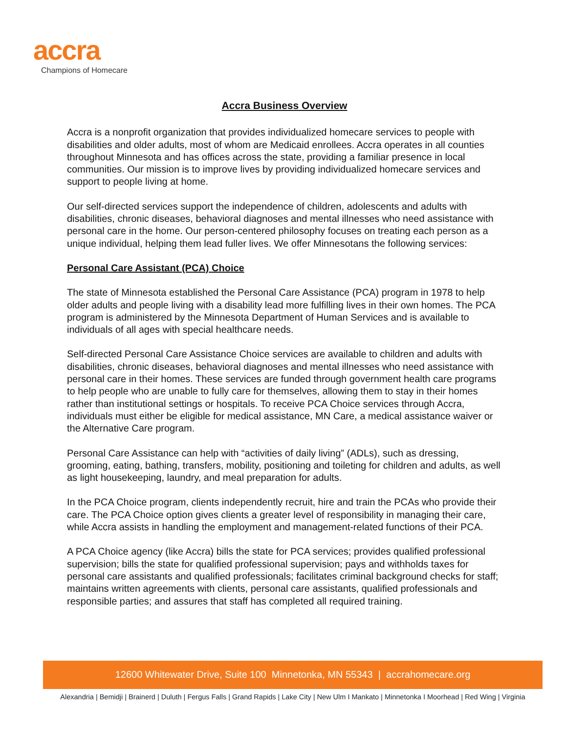accra
Champions of Homecare
Accra Business Overview
Accra is a nonprofit organization that provides individualized homecare services to people with disabilities and older adults, most of whom are Medicaid enrollees. Accra operates in all counties throughout Minnesota and has offices across the state, providing a familiar presence in local communities. Our mission is to improve lives by providing individualized homecare services and support to people living at home.
Our self-directed services support the independence of children, adolescents and adults with disabilities, chronic diseases, behavioral diagnoses and mental illnesses who need assistance with personal care in the home. Our person-centered philosophy focuses on treating each person as a unique individual, helping them lead fuller lives. We offer Minnesotans the following services:
Personal Care Assistant (PCA) Choice
The state of Minnesota established the Personal Care Assistance (PCA) program in 1978 to help older adults and people living with a disability lead more fulfilling lives in their own homes. The PCA program is administered by the Minnesota Department of Human Services and is available to individuals of all ages with special healthcare needs.
Self-directed Personal Care Assistance Choice services are available to children and adults with disabilities, chronic diseases, behavioral diagnoses and mental illnesses who need assistance with personal care in their homes. These services are funded through government health care programs to help people who are unable to fully care for themselves, allowing them to stay in their homes rather than institutional settings or hospitals. To receive PCA Choice services through Accra, individuals must either be eligible for medical assistance, MN Care, a medical assistance waiver or the Alternative Care program.
Personal Care Assistance can help with “activities of daily living” (ADLs), such as dressing, grooming, eating, bathing, transfers, mobility, positioning and toileting for children and adults, as well as light housekeeping, laundry, and meal preparation for adults.
In the PCA Choice program, clients independently recruit, hire and train the PCAs who provide their care. The PCA Choice option gives clients a greater level of responsibility in managing their care, while Accra assists in handling the employment and management-related functions of their PCA.
A PCA Choice agency (like Accra) bills the state for PCA services; provides qualified professional supervision; bills the state for qualified professional supervision; pays and withholds taxes for personal care assistants and qualified professionals; facilitates criminal background checks for staff; maintains written agreements with clients, personal care assistants, qualified professionals and responsible parties; and assures that staff has completed all required training.
12600 Whitewater Drive, Suite 100 Minnetonka, MN 55343 | accrahomecare.org
Alexandria | Bemidji | Brainerd | Duluth | Fergus Falls | Grand Rapids | Lake City | New Ulm I Mankato | Minnetonka I Moorhead | Red Wing | Virginia